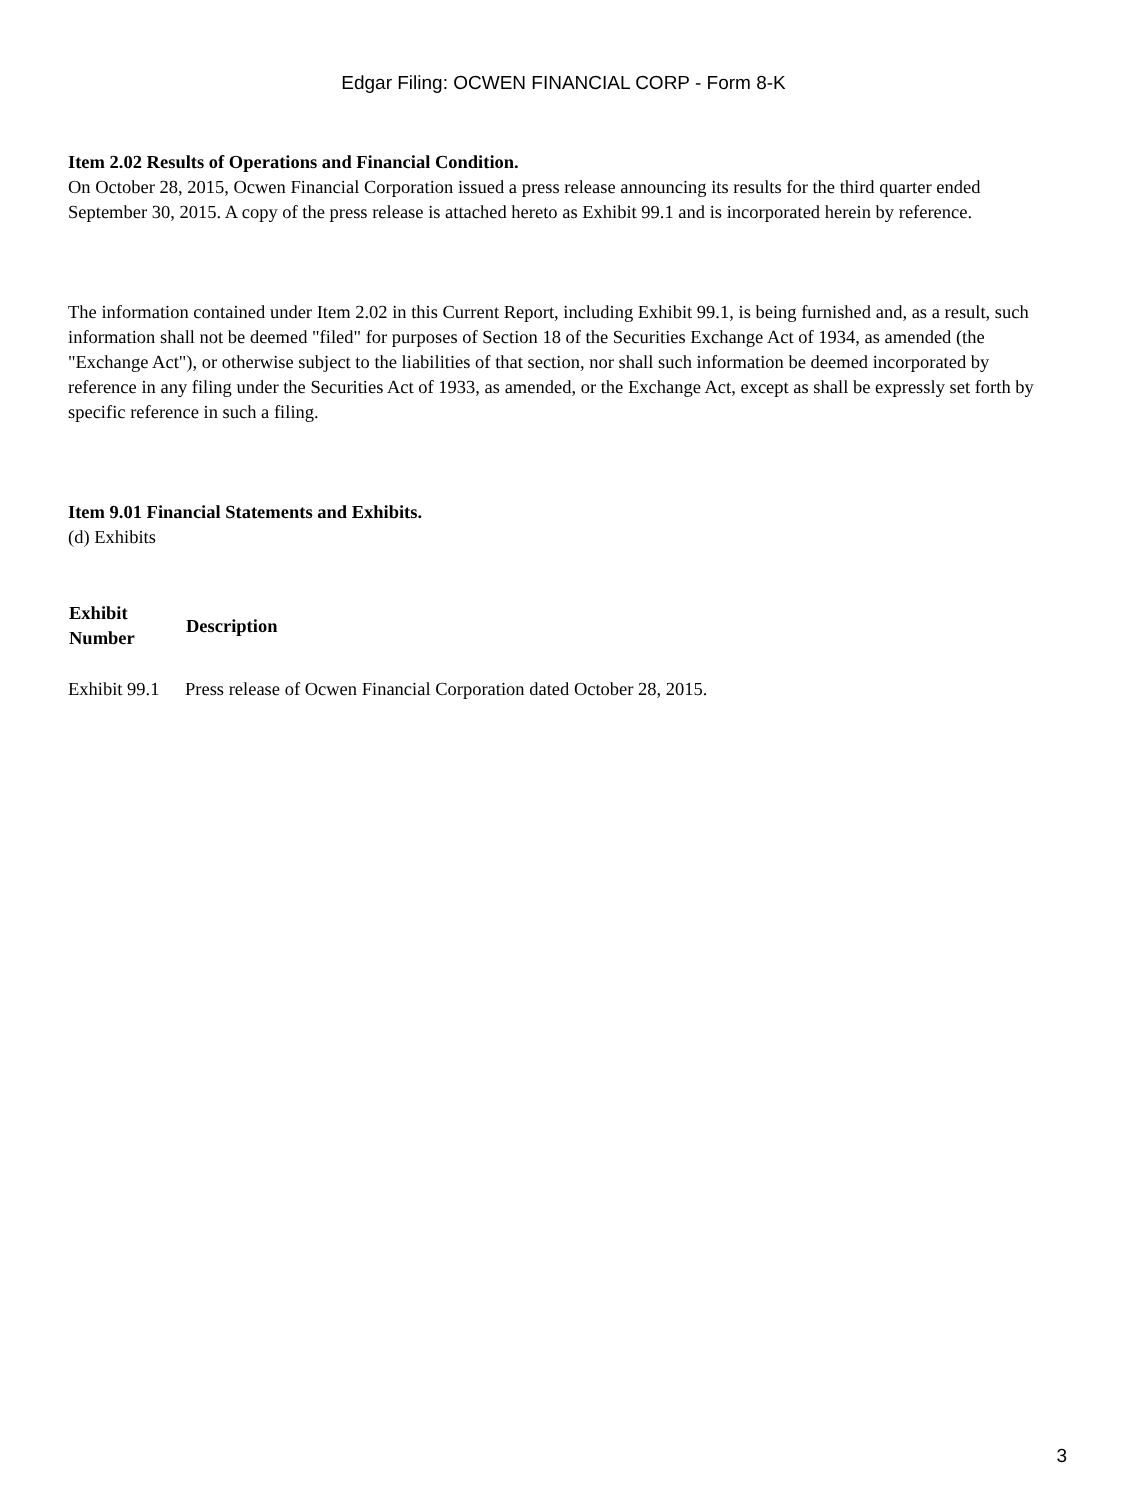Edgar Filing: OCWEN FINANCIAL CORP - Form 8-K
Item 2.02 Results of Operations and Financial Condition.
On October 28, 2015, Ocwen Financial Corporation issued a press release announcing its results for the third quarter ended September 30, 2015. A copy of the press release is attached hereto as Exhibit 99.1 and is incorporated herein by reference.
The information contained under Item 2.02 in this Current Report, including Exhibit 99.1, is being furnished and, as a result, such information shall not be deemed "filed" for purposes of Section 18 of the Securities Exchange Act of 1934, as amended (the "Exchange Act"), or otherwise subject to the liabilities of that section, nor shall such information be deemed incorporated by reference in any filing under the Securities Act of 1933, as amended, or the Exchange Act, except as shall be expressly set forth by specific reference in such a filing.
Item 9.01 Financial Statements and Exhibits.
(d) Exhibits
| Exhibit Number | Description |
| --- | --- |
| Exhibit 99.1 | Press release of Ocwen Financial Corporation dated October 28, 2015. |
3